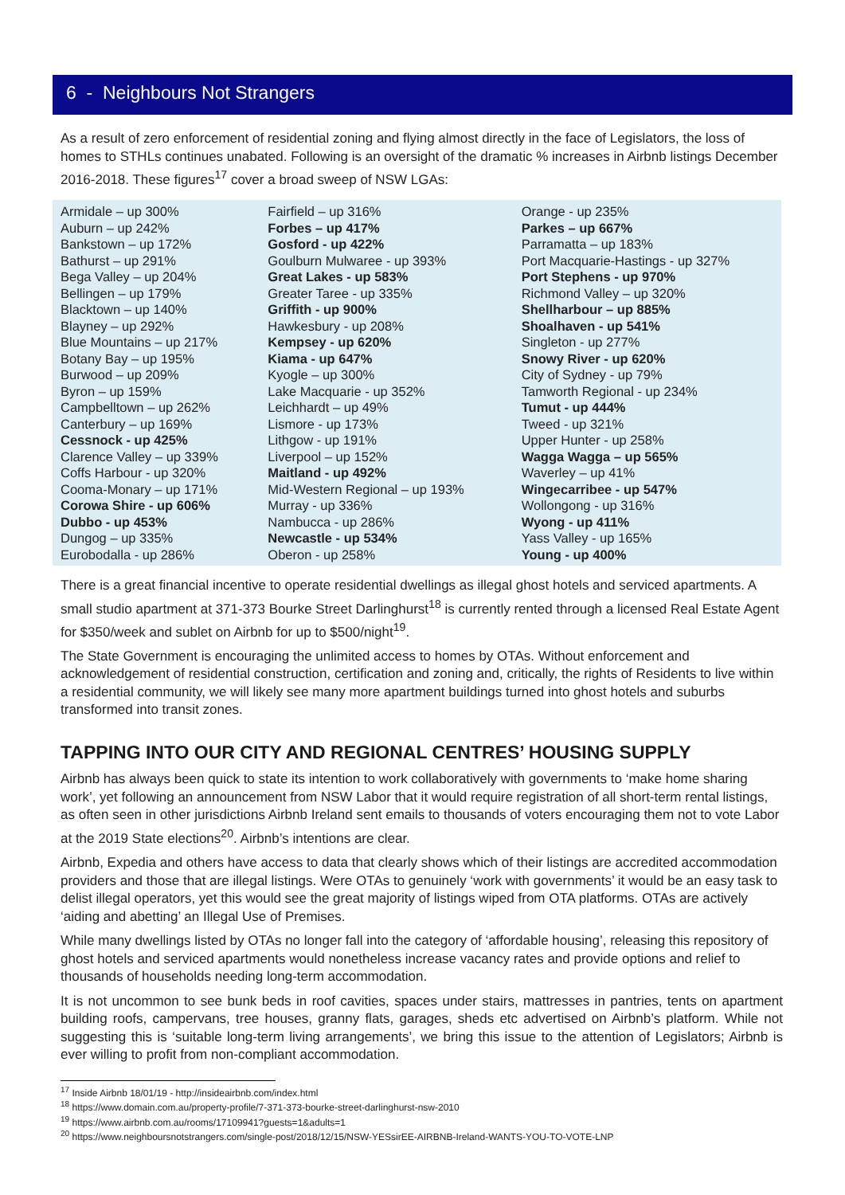6 - Neighbours Not Strangers
As a result of zero enforcement of residential zoning and flying almost directly in the face of Legislators, the loss of homes to STHLs continues unabated. Following is an oversight of the dramatic % increases in Airbnb listings December 2016-2018. These figures<sup>17</sup> cover a broad sweep of NSW LGAs:
| Armidale – up 300% Auburn – up 242% Bankstown – up 172% Bathurst – up 291% Bega Valley – up 204% Bellingen – up 179% Blacktown – up 140% Blayney – up 292% Blue Mountains – up 217% Botany Bay – up 195% Burwood – up 209% Byron – up 159% Campbelltown – up 262% Canterbury – up 169% Cessnock - up 425% Clarence Valley – up 339% Coffs Harbour - up 320% Cooma-Monary – up 171% Corowa Shire - up 606% Dubbo - up 453% Dungog – up 335% Eurobodalla - up 286% | Fairfield – up 316% Forbes – up 417% Gosford - up 422% Goulburn Mulwaree - up 393% Great Lakes - up 583% Greater Taree - up 335% Griffith - up 900% Hawkesbury - up 208% Kempsey - up 620% Kiama - up 647% Kyogle – up 300% Lake Macquarie - up 352% Leichhardt – up 49% Lismore - up 173% Lithgow - up 191% Liverpool – up 152% Maitland - up 492% Mid-Western Regional – up 193% Murray - up 336% Nambucca - up 286% Newcastle - up 534% Oberon - up 258% | Orange - up 235% Parkes – up 667% Parramatta – up 183% Port Macquarie-Hastings - up 327% Port Stephens - up 970% Richmond Valley – up 320% Shellharbour – up 885% Shoalhaven - up 541% Singleton - up 277% Snowy River - up 620% City of Sydney - up 79% Tamworth Regional - up 234% Tumut - up 444% Tweed - up 321% Upper Hunter - up 258% Wagga Wagga – up 565% Waverley – up 41% Wingecarribee - up 547% Wollongong - up 316% Wyong - up 411% Yass Valley - up 165% Young - up 400% |
There is a great financial incentive to operate residential dwellings as illegal ghost hotels and serviced apartments. A small studio apartment at 371-373 Bourke Street Darlinghurst<sup>18</sup> is currently rented through a licensed Real Estate Agent for $350/week and sublet on Airbnb for up to $500/night<sup>19</sup>.
The State Government is encouraging the unlimited access to homes by OTAs. Without enforcement and acknowledgement of residential construction, certification and zoning and, critically, the rights of Residents to live within a residential community, we will likely see many more apartment buildings turned into ghost hotels and suburbs transformed into transit zones.
TAPPING INTO OUR CITY AND REGIONAL CENTRES’ HOUSING SUPPLY
Airbnb has always been quick to state its intention to work collaboratively with governments to ‘make home sharing work’, yet following an announcement from NSW Labor that it would require registration of all short-term rental listings, as often seen in other jurisdictions Airbnb Ireland sent emails to thousands of voters encouraging them not to vote Labor at the 2019 State elections<sup>20</sup>. Airbnb’s intentions are clear.
Airbnb, Expedia and others have access to data that clearly shows which of their listings are accredited accommodation providers and those that are illegal listings. Were OTAs to genuinely ‘work with governments’ it would be an easy task to delist illegal operators, yet this would see the great majority of listings wiped from OTA platforms. OTAs are actively ‘aiding and abetting’ an Illegal Use of Premises.
While many dwellings listed by OTAs no longer fall into the category of ‘affordable housing’, releasing this repository of ghost hotels and serviced apartments would nonetheless increase vacancy rates and provide options and relief to thousands of households needing long-term accommodation.
It is not uncommon to see bunk beds in roof cavities, spaces under stairs, mattresses in pantries, tents on apartment building roofs, campervans, tree houses, granny flats, garages, sheds etc advertised on Airbnb’s platform. While not suggesting this is ‘suitable long-term living arrangements’, we bring this issue to the attention of Legislators; Airbnb is ever willing to profit from non-compliant accommodation.
<sup>17</sup> Inside Airbnb 18/01/19 - http://insideairbnb.com/index.html
<sup>18</sup> https://www.domain.com.au/property-profile/7-371-373-bourke-street-darlinghurst-nsw-2010
<sup>19</sup> https://www.airbnb.com.au/rooms/17109941?guests=1&adults=1
<sup>20</sup> https://www.neighboursnotstrangers.com/single-post/2018/12/15/NSW-YESsirEE-AIRBNB-Ireland-WANTS-YOU-TO-VOTE-LNP